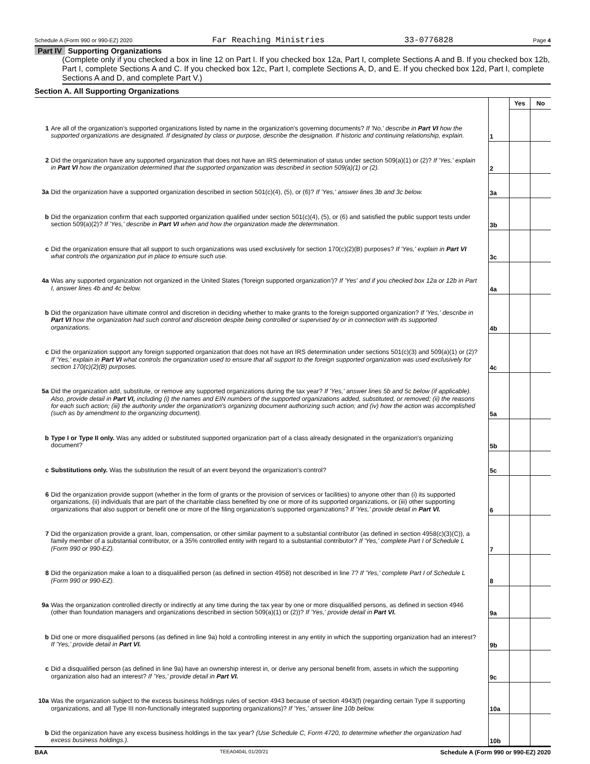Schedule A (Form 990 or 990-EZ) 2020 Far Reaching Ministries 33-0776828 Page 4
Part IV Supporting Organizations
(Complete only if you checked a box in line 12 on Part I. If you checked box 12a, Part I, complete Sections A and B. If you checked box 12b, Part I, complete Sections A and C. If you checked box 12c, Part I, complete Sections A, D, and E. If you checked box 12d, Part I, complete Sections A and D, and complete Part V.)
Section A. All Supporting Organizations
| | | | Yes | No |
| 1 | Are all of the organization's supported organizations listed by name in the organization's governing documents? If 'No,' describe in Part VI how the supported organizations are designated. If designated by class or purpose, describe the designation. If historic and continuing relationship, explain. | 1 | | |
| 2 | Did the organization have any supported organization that does not have an IRS determination of status under section 509(a)(1) or (2)? If 'Yes,' explain in Part VI how the organization determined that the supported organization was described in section 509(a)(1) or (2). | 2 | | |
| 3a | Did the organization have a supported organization described in section 501(c)(4), (5), or (6)? If 'Yes,' answer lines 3b and 3c below. | 3a | | |
| b | Did the organization confirm that each supported organization qualified under section 501(c)(4), (5), or (6) and satisfied the public support tests under section 509(a)(2)? If 'Yes,' describe in Part VI when and how the organization made the determination. | 3b | | |
| c | Did the organization ensure that all support to such organizations was used exclusively for section 170(c)(2)(B) purposes? If 'Yes,' explain in Part VI what controls the organization put in place to ensure such use. | 3c | | |
| 4a | Was any supported organization not organized in the United States ('foreign supported organization')? If 'Yes' and if you checked box 12a or 12b in Part I, answer lines 4b and 4c below. | 4a | | |
| b | Did the organization have ultimate control and discretion in deciding whether to make grants to the foreign supported organization? If 'Yes,' describe in Part VI how the organization had such control and discretion despite being controlled or supervised by or in connection with its supported organizations. | 4b | | |
| c | Did the organization support any foreign supported organization that does not have an IRS determination under sections 501(c)(3) and 509(a)(1) or (2)? If 'Yes,' explain in Part VI what controls the organization used to ensure that all support to the foreign supported organization was used exclusively for section 170(c)(2)(B) purposes. | 4c | | |
| 5a | Did the organization add, substitute, or remove any supported organizations during the tax year? If 'Yes,' answer lines 5b and 5c below (if applicable). Also, provide detail in Part VI, including (i) the names and EIN numbers of the supported organizations added, substituted, or removed; (ii) the reasons for each such action; (iii) the authority under the organization's organizing document authorizing such action; and (iv) how the action was accomplished (such as by amendment to the organizing document). | 5a | | |
| b | Type I or Type II only. Was any added or substituted supported organization part of a class already designated in the organization's organizing document? | 5b | | |
| c | Substitutions only. Was the substitution the result of an event beyond the organization's control? | 5c | | |
| 6 | Did the organization provide support (whether in the form of grants or the provision of services or facilities) to anyone other than (i) its supported organizations, (ii) individuals that are part of the charitable class benefited by one or more of its supported organizations, or (iii) other supporting organizations that also support or benefit one or more of the filing organization's supported organizations? If 'Yes,' provide detail in Part VI. | 6 | | |
| 7 | Did the organization provide a grant, loan, compensation, or other similar payment to a substantial contributor (as defined in section 4958(c)(3)(C)), a family member of a substantial contributor, or a 35% controlled entity with regard to a substantial contributor? If 'Yes,' complete Part I of Schedule L (Form 990 or 990-EZ). | 7 | | |
| 8 | Did the organization make a loan to a disqualified person (as defined in section 4958) not described in line 7? If 'Yes,' complete Part I of Schedule L (Form 990 or 990-EZ). | 8 | | |
| 9a | Was the organization controlled directly or indirectly at any time during the tax year by one or more disqualified persons, as defined in section 4946 (other than foundation managers and organizations described in section 509(a)(1) or (2))? If 'Yes,' provide detail in Part VI. | 9a | | |
| b | Did one or more disqualified persons (as defined in line 9a) hold a controlling interest in any entity in which the supporting organization had an interest? If 'Yes,' provide detail in Part VI. | 9b | | |
| c | Did a disqualified person (as defined in line 9a) have an ownership interest in, or derive any personal benefit from, assets in which the supporting organization also had an interest? If 'Yes,' provide detail in Part VI. | 9c | | |
| 10a | Was the organization subject to the excess business holdings rules of section 4943 because of section 4943(f) (regarding certain Type II supporting organizations, and all Type III non-functionally integrated supporting organizations)? If 'Yes,' answer line 10b below. | 10a | | |
| b | Did the organization have any excess business holdings in the tax year? (Use Schedule C, Form 4720, to determine whether the organization had excess business holdings.). | 10b | | |
BAA TEEA0404L 01/20/21 Schedule A (Form 990 or 990-EZ) 2020